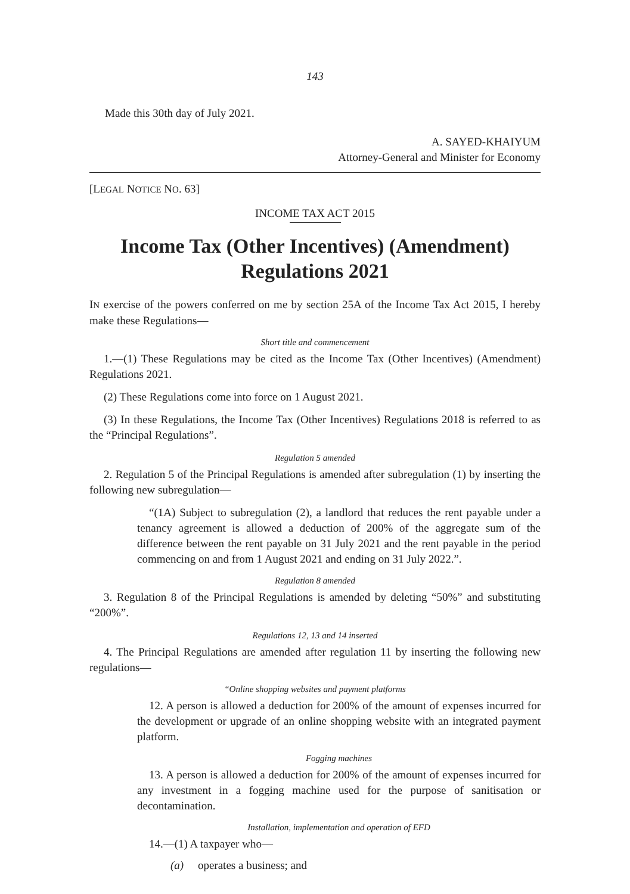143
Made this 30th day of July 2021.
A. SAYED-KHAIYUM
Attorney-General and Minister for Economy
[LEGAL NOTICE NO. 63]
INCOME TAX ACT 2015
Income Tax (Other Incentives) (Amendment) Regulations 2021
IN exercise of the powers conferred on me by section 25A of the Income Tax Act 2015, I hereby make these Regulations—
Short title and commencement
1.—(1) These Regulations may be cited as the Income Tax (Other Incentives) (Amendment) Regulations 2021.
(2) These Regulations come into force on 1 August 2021.
(3) In these Regulations, the Income Tax (Other Incentives) Regulations 2018 is referred to as the “Principal Regulations”.
Regulation 5 amended
2. Regulation 5 of the Principal Regulations is amended after subregulation (1) by inserting the following new subregulation—
“(1A) Subject to subregulation (2), a landlord that reduces the rent payable under a tenancy agreement is allowed a deduction of 200% of the aggregate sum of the difference between the rent payable on 31 July 2021 and the rent payable in the period commencing on and from 1 August 2021 and ending on 31 July 2022.”.
Regulation 8 amended
3. Regulation 8 of the Principal Regulations is amended by deleting “50%” and substituting “200%”.
Regulations 12, 13 and 14 inserted
4. The Principal Regulations are amended after regulation 11 by inserting the following new regulations—
“Online shopping websites and payment platforms
12. A person is allowed a deduction for 200% of the amount of expenses incurred for the development or upgrade of an online shopping website with an integrated payment platform.
Fogging machines
13. A person is allowed a deduction for 200% of the amount of expenses incurred for any investment in a fogging machine used for the purpose of sanitisation or decontamination.
Installation, implementation and operation of EFD
14.—(1) A taxpayer who—
(a) operates a business; and